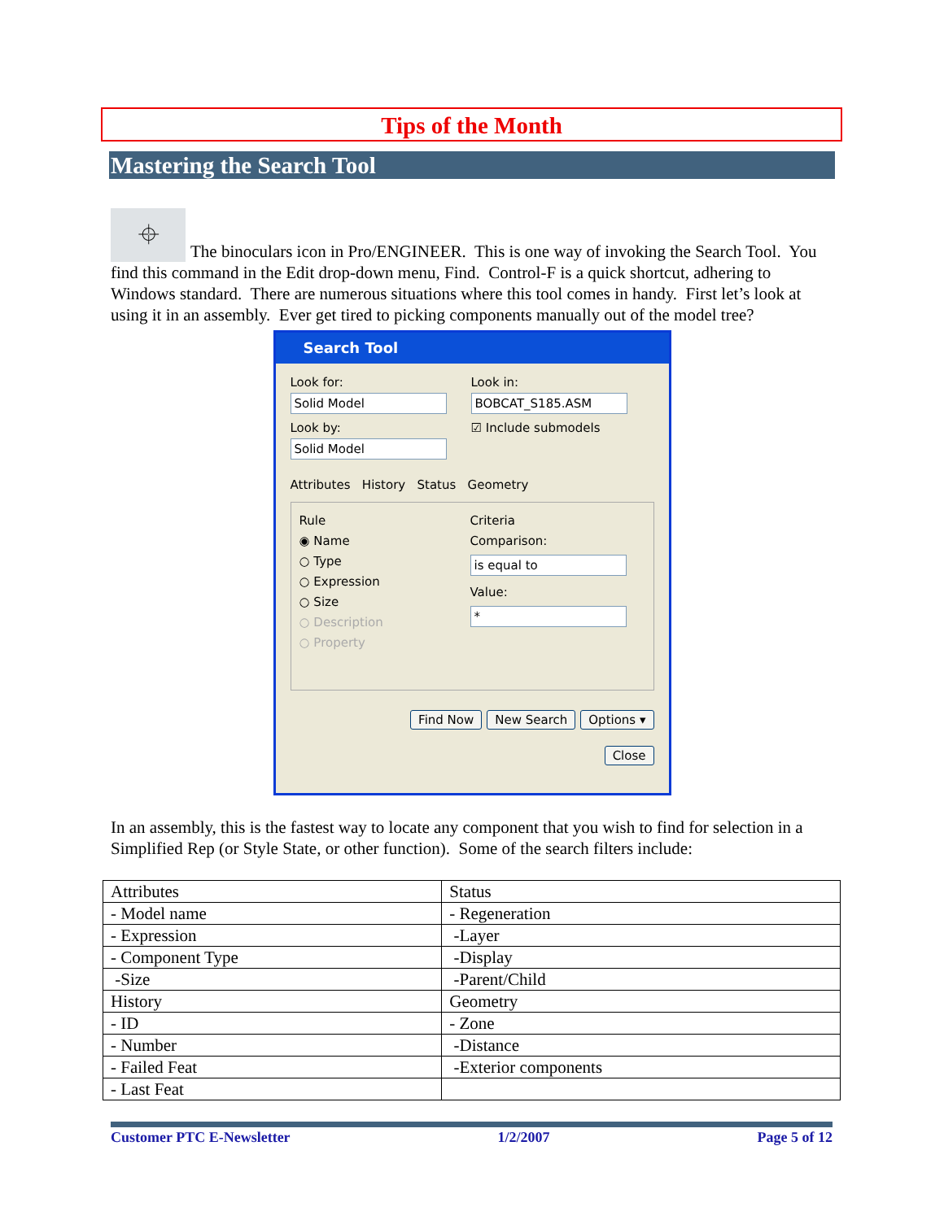Tips of the Month
Mastering the Search Tool
⌖ The binoculars icon in Pro/ENGINEER. This is one way of invoking the Search Tool. You find this command in the Edit drop-down menu, Find. Control-F is a quick shortcut, adhering to Windows standard. There are numerous situations where this tool comes in handy. First let’s look at using it in an assembly. Ever get tired to picking components manually out of the model tree?
Search Tool
Look for:
Solid Model
Look by:
Solid Model
Look in:
BOBCAT_S185.ASM
☑ Include submodels
Attributes History Status Geometry
Rule
◉ Name
○ Type
○ Expression
○ Size
○ Description
○ Property
Criteria
Comparison:
is equal to
Value:
*
Find Now New Search Options ▾
Close
In an assembly, this is the fastest way to locate any component that you wish to find for selection in a Simplified Rep (or Style State, or other function). Some of the search filters include:
| Attributes | Status |
| - Model name | - Regeneration |
| - Expression | -Layer |
| - Component Type | -Display |
| -Size | -Parent/Child |
| History | Geometry |
| - ID | - Zone |
| - Number | -Distance |
| - Failed Feat | -Exterior components |
| - Last Feat | |
Customer PTC E-Newsletter 1/2/2007 Page 5 of 12